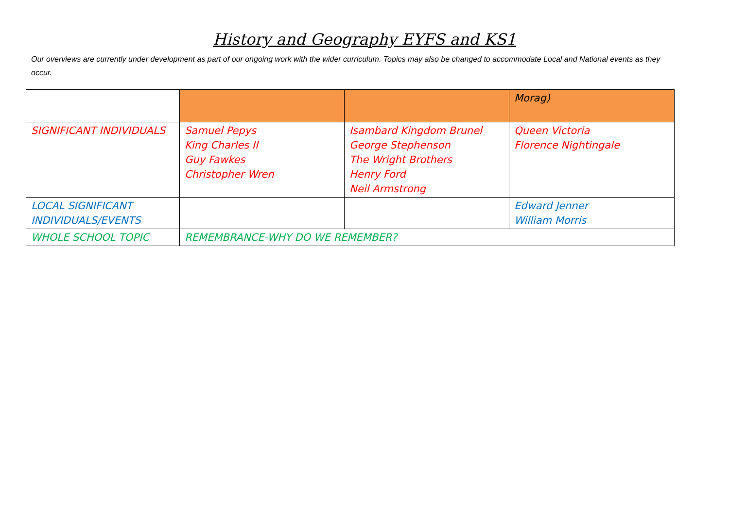History and Geography EYFS and KS1
Our overviews are currently under development as part of our ongoing work with the wider curriculum. Topics may also be changed to accommodate Local and National events as they occur.
| | | | Morag) |
| SIGNIFICANT INDIVIDUALS | Samuel Pepys King Charles II Guy Fawkes Christopher Wren | Isambard Kingdom Brunel George Stephenson The Wright Brothers Henry Ford Neil Armstrong | Queen Victoria Florence Nightingale |
| LOCAL SIGNIFICANT INDIVIDUALS/EVENTS | | | Edward Jenner William Morris |
| WHOLE SCHOOL TOPIC | REMEMBRANCE-WHY DO WE REMEMBER? | | |